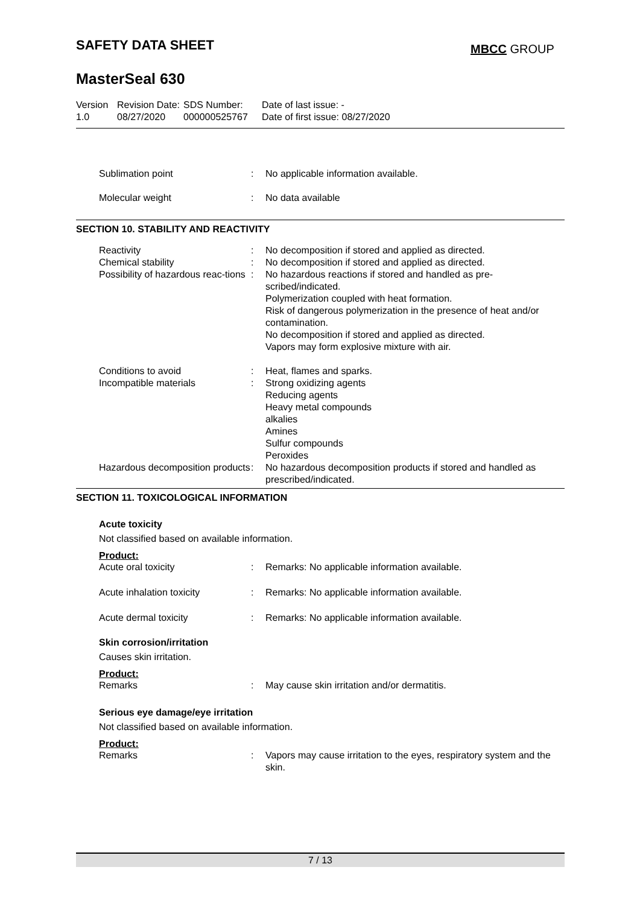SAFETY DATA SHEET MBCC GROUP
MasterSeal 630
| Version 1.0 | Revision Date: 08/27/2020 | SDS Number: 000000525767 | Date of last issue: - Date of first issue: 08/27/2020 |
| Sublimation point | : | No applicable information available. |
| Molecular weight | : | No data available |
SECTION 10. STABILITY AND REACTIVITY
| Reactivity | : | No decomposition if stored and applied as directed. |
| Chemical stability | : | No decomposition if stored and applied as directed. |
| Possibility of hazardous reac-tions | : | No hazardous reactions if stored and handled as pre-scribed/indicated. Polymerization coupled with heat formation. Risk of dangerous polymerization in the presence of heat and/or contamination. No decomposition if stored and applied as directed. Vapors may form explosive mixture with air. |
| Conditions to avoid | : | Heat, flames and sparks. |
| Incompatible materials | : | Strong oxidizing agents Reducing agents Heavy metal compounds alkalies Amines Sulfur compounds Peroxides |
| Hazardous decomposition products | : | No hazardous decomposition products if stored and handled as prescribed/indicated. |
SECTION 11. TOXICOLOGICAL INFORMATION
Acute toxicity
Not classified based on available information.
Product:
| Acute oral toxicity | : | Remarks: No applicable information available. |
| Acute inhalation toxicity | : | Remarks: No applicable information available. |
| Acute dermal toxicity | : | Remarks: No applicable information available. |
Skin corrosion/irritation
Causes skin irritation.
Product:
| Remarks | : | May cause skin irritation and/or dermatitis. |
Serious eye damage/eye irritation
Not classified based on available information.
Product:
| Remarks | : | Vapors may cause irritation to the eyes, respiratory system and the skin. |
7 / 13